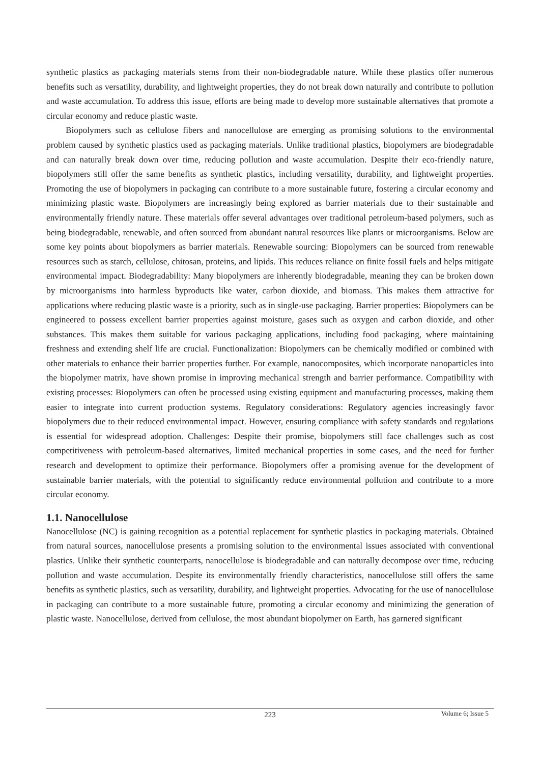synthetic plastics as packaging materials stems from their non-biodegradable nature. While these plastics offer numerous benefits such as versatility, durability, and lightweight properties, they do not break down naturally and contribute to pollution and waste accumulation. To address this issue, efforts are being made to develop more sustainable alternatives that promote a circular economy and reduce plastic waste.
Biopolymers such as cellulose fibers and nanocellulose are emerging as promising solutions to the environmental problem caused by synthetic plastics used as packaging materials. Unlike traditional plastics, biopolymers are biodegradable and can naturally break down over time, reducing pollution and waste accumulation. Despite their eco-friendly nature, biopolymers still offer the same benefits as synthetic plastics, including versatility, durability, and lightweight properties. Promoting the use of biopolymers in packaging can contribute to a more sustainable future, fostering a circular economy and minimizing plastic waste. Biopolymers are increasingly being explored as barrier materials due to their sustainable and environmentally friendly nature. These materials offer several advantages over traditional petroleum-based polymers, such as being biodegradable, renewable, and often sourced from abundant natural resources like plants or microorganisms. Below are some key points about biopolymers as barrier materials. Renewable sourcing: Biopolymers can be sourced from renewable resources such as starch, cellulose, chitosan, proteins, and lipids. This reduces reliance on finite fossil fuels and helps mitigate environmental impact. Biodegradability: Many biopolymers are inherently biodegradable, meaning they can be broken down by microorganisms into harmless byproducts like water, carbon dioxide, and biomass. This makes them attractive for applications where reducing plastic waste is a priority, such as in single-use packaging. Barrier properties: Biopolymers can be engineered to possess excellent barrier properties against moisture, gases such as oxygen and carbon dioxide, and other substances. This makes them suitable for various packaging applications, including food packaging, where maintaining freshness and extending shelf life are crucial. Functionalization: Biopolymers can be chemically modified or combined with other materials to enhance their barrier properties further. For example, nanocomposites, which incorporate nanoparticles into the biopolymer matrix, have shown promise in improving mechanical strength and barrier performance. Compatibility with existing processes: Biopolymers can often be processed using existing equipment and manufacturing processes, making them easier to integrate into current production systems. Regulatory considerations: Regulatory agencies increasingly favor biopolymers due to their reduced environmental impact. However, ensuring compliance with safety standards and regulations is essential for widespread adoption. Challenges: Despite their promise, biopolymers still face challenges such as cost competitiveness with petroleum-based alternatives, limited mechanical properties in some cases, and the need for further research and development to optimize their performance. Biopolymers offer a promising avenue for the development of sustainable barrier materials, with the potential to significantly reduce environmental pollution and contribute to a more circular economy.
1.1. Nanocellulose
Nanocellulose (NC) is gaining recognition as a potential replacement for synthetic plastics in packaging materials. Obtained from natural sources, nanocellulose presents a promising solution to the environmental issues associated with conventional plastics. Unlike their synthetic counterparts, nanocellulose is biodegradable and can naturally decompose over time, reducing pollution and waste accumulation. Despite its environmentally friendly characteristics, nanocellulose still offers the same benefits as synthetic plastics, such as versatility, durability, and lightweight properties. Advocating for the use of nanocellulose in packaging can contribute to a more sustainable future, promoting a circular economy and minimizing the generation of plastic waste. Nanocellulose, derived from cellulose, the most abundant biopolymer on Earth, has garnered significant
223
Volume 6; Issue 5